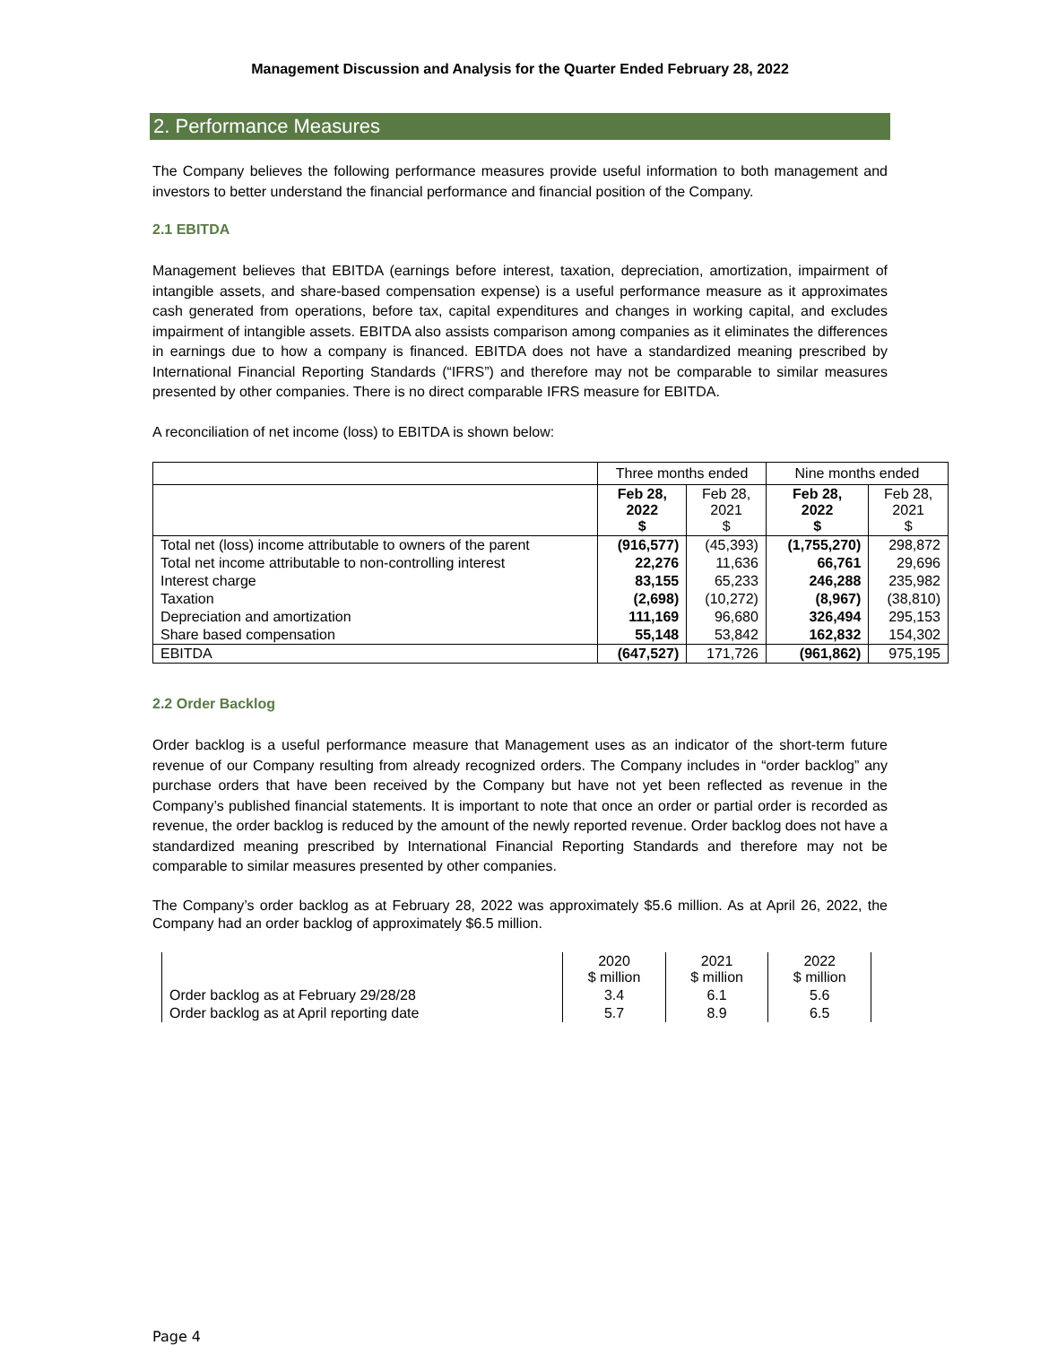Management Discussion and Analysis for the Quarter Ended February 28, 2022
2. Performance Measures
The Company believes the following performance measures provide useful information to both management and investors to better understand the financial performance and financial position of the Company.
2.1 EBITDA
Management believes that EBITDA (earnings before interest, taxation, depreciation, amortization, impairment of intangible assets, and share-based compensation expense) is a useful performance measure as it approximates cash generated from operations, before tax, capital expenditures and changes in working capital, and excludes impairment of intangible assets. EBITDA also assists comparison among companies as it eliminates the differences in earnings due to how a company is financed. EBITDA does not have a standardized meaning prescribed by International Financial Reporting Standards (“IFRS”) and therefore may not be comparable to similar measures presented by other companies. There is no direct comparable IFRS measure for EBITDA.
A reconciliation of net income (loss) to EBITDA is shown below:
| | Three months ended | | Nine months ended | |
| --- | --- | --- | --- | --- |
| | Feb 28, 2022 $ | Feb 28, 2021 $ | Feb 28, 2022 $ | Feb 28, 2021 $ |
| Total net (loss) income attributable to owners of the parent | (916,577) | (45,393) | (1,755,270) | 298,872 |
| Total net income attributable to non-controlling interest | 22,276 | 11,636 | 66,761 | 29,696 |
| Interest charge | 83,155 | 65,233 | 246,288 | 235,982 |
| Taxation | (2,698) | (10,272) | (8,967) | (38,810) |
| Depreciation and amortization | 111,169 | 96,680 | 326,494 | 295,153 |
| Share based compensation | 55,148 | 53,842 | 162,832 | 154,302 |
| EBITDA | (647,527) | 171,726 | (961,862) | 975,195 |
2.2 Order Backlog
Order backlog is a useful performance measure that Management uses as an indicator of the short-term future revenue of our Company resulting from already recognized orders. The Company includes in “order backlog” any purchase orders that have been received by the Company but have not yet been reflected as revenue in the Company’s published financial statements. It is important to note that once an order or partial order is recorded as revenue, the order backlog is reduced by the amount of the newly reported revenue. Order backlog does not have a standardized meaning prescribed by International Financial Reporting Standards and therefore may not be comparable to similar measures presented by other companies.
The Company’s order backlog as at February 28, 2022 was approximately $5.6 million. As at April 26, 2022, the Company had an order backlog of approximately $6.5 million.
| | 2020 $ million | 2021 $ million | 2022 $ million |
| --- | --- | --- | --- |
| Order backlog as at February 29/28/28 | 3.4 | 6.1 | 5.6 |
| Order backlog as at April reporting date | 5.7 | 8.9 | 6.5 |
Page 4